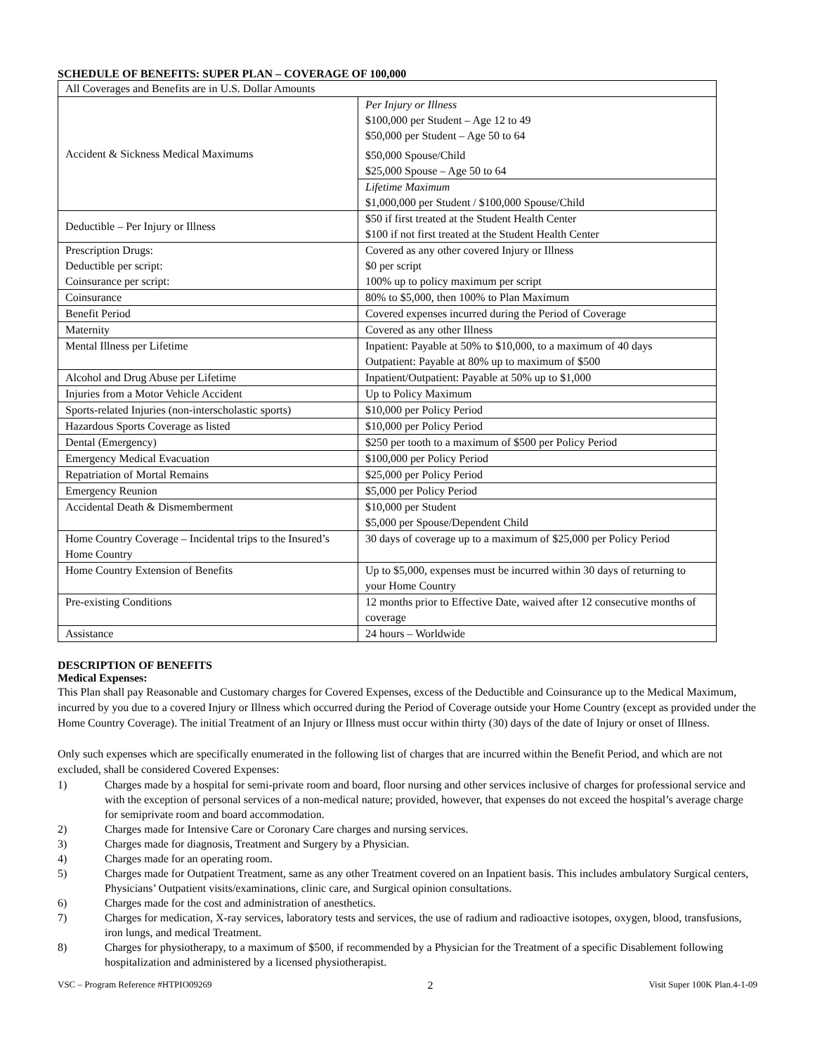SCHEDULE OF BENEFITS: SUPER PLAN – COVERAGE OF 100,000
| All Coverages and Benefits are in U.S. Dollar Amounts | |
| Accident & Sickness Medical Maximums | Per Injury or Illness $100,000 per Student – Age 12 to 49 $50,000 per Student – Age 50 to 64 $50,000 Spouse/Child $25,000 Spouse – Age 50 to 64 |
| | Lifetime Maximum $1,000,000 per Student / $100,000 Spouse/Child |
| Deductible – Per Injury or Illness | $50 if first treated at the Student Health Center $100 if not first treated at the Student Health Center |
| Prescription Drugs: Deductible per script: Coinsurance per script: | Covered as any other covered Injury or Illness $0 per script 100% up to policy maximum per script |
| Coinsurance | 80% to $5,000, then 100% to Plan Maximum |
| Benefit Period | Covered expenses incurred during the Period of Coverage |
| Maternity | Covered as any other Illness |
| Mental Illness per Lifetime | Inpatient: Payable at 50% to $10,000, to a maximum of 40 days Outpatient: Payable at 80% up to maximum of $500 |
| Alcohol and Drug Abuse per Lifetime | Inpatient/Outpatient: Payable at 50% up to $1,000 |
| Injuries from a Motor Vehicle Accident | Up to Policy Maximum |
| Sports-related Injuries (non-interscholastic sports) | $10,000 per Policy Period |
| Hazardous Sports Coverage as listed | $10,000 per Policy Period |
| Dental (Emergency) | $250 per tooth to a maximum of $500 per Policy Period |
| Emergency Medical Evacuation | $100,000 per Policy Period |
| Repatriation of Mortal Remains | $25,000 per Policy Period |
| Emergency Reunion | $5,000 per Policy Period |
| Accidental Death & Dismemberment | $10,000 per Student $5,000 per Spouse/Dependent Child |
| Home Country Coverage – Incidental trips to the Insured’s Home Country | 30 days of coverage up to a maximum of $25,000 per Policy Period |
| Home Country Extension of Benefits | Up to $5,000, expenses must be incurred within 30 days of returning to your Home Country |
| Pre-existing Conditions | 12 months prior to Effective Date, waived after 12 consecutive months of coverage |
| Assistance | 24 hours – Worldwide |
DESCRIPTION OF BENEFITS
Medical Expenses:
This Plan shall pay Reasonable and Customary charges for Covered Expenses, excess of the Deductible and Coinsurance up to the Medical Maximum, incurred by you due to a covered Injury or Illness which occurred during the Period of Coverage outside your Home Country (except as provided under the Home Country Coverage). The initial Treatment of an Injury or Illness must occur within thirty (30) days of the date of Injury or onset of Illness.
Only such expenses which are specifically enumerated in the following list of charges that are incurred within the Benefit Period, and which are not excluded, shall be considered Covered Expenses:
1) Charges made by a hospital for semi-private room and board, floor nursing and other services inclusive of charges for professional service and with the exception of personal services of a non-medical nature; provided, however, that expenses do not exceed the hospital’s average charge for semiprivate room and board accommodation.
2) Charges made for Intensive Care or Coronary Care charges and nursing services.
3) Charges made for diagnosis, Treatment and Surgery by a Physician.
4) Charges made for an operating room.
5) Charges made for Outpatient Treatment, same as any other Treatment covered on an Inpatient basis. This includes ambulatory Surgical centers, Physicians’ Outpatient visits/examinations, clinic care, and Surgical opinion consultations.
6) Charges made for the cost and administration of anesthetics.
7) Charges for medication, X-ray services, laboratory tests and services, the use of radium and radioactive isotopes, oxygen, blood, transfusions, iron lungs, and medical Treatment.
8) Charges for physiotherapy, to a maximum of $500, if recommended by a Physician for the Treatment of a specific Disablement following hospitalization and administered by a licensed physiotherapist.
VSC – Program Reference #HTPIO09269 2 Visit Super 100K Plan.4-1-09